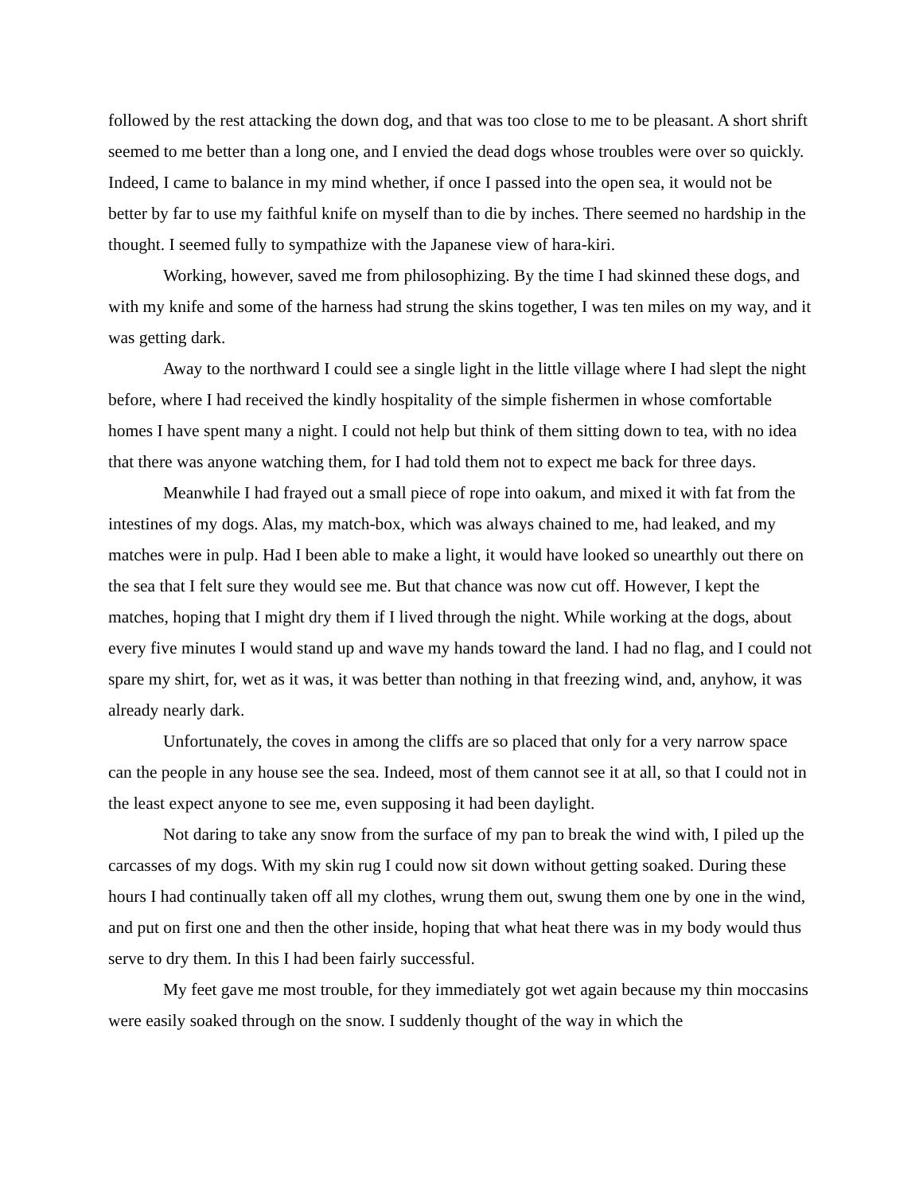followed by the rest attacking the down dog, and that was too close to me to be pleasant. A short shrift seemed to me better than a long one, and I envied the dead dogs whose troubles were over so quickly. Indeed, I came to balance in my mind whether, if once I passed into the open sea, it would not be better by far to use my faithful knife on myself than to die by inches. There seemed no hardship in the thought. I seemed fully to sympathize with the Japanese view of hara-kiri.
Working, however, saved me from philosophizing. By the time I had skinned these dogs, and with my knife and some of the harness had strung the skins together, I was ten miles on my way, and it was getting dark.
Away to the northward I could see a single light in the little village where I had slept the night before, where I had received the kindly hospitality of the simple fishermen in whose comfortable homes I have spent many a night. I could not help but think of them sitting down to tea, with no idea that there was anyone watching them, for I had told them not to expect me back for three days.
Meanwhile I had frayed out a small piece of rope into oakum, and mixed it with fat from the intestines of my dogs. Alas, my match-box, which was always chained to me, had leaked, and my matches were in pulp. Had I been able to make a light, it would have looked so unearthly out there on the sea that I felt sure they would see me. But that chance was now cut off. However, I kept the matches, hoping that I might dry them if I lived through the night. While working at the dogs, about every five minutes I would stand up and wave my hands toward the land. I had no flag, and I could not spare my shirt, for, wet as it was, it was better than nothing in that freezing wind, and, anyhow, it was already nearly dark.
Unfortunately, the coves in among the cliffs are so placed that only for a very narrow space can the people in any house see the sea. Indeed, most of them cannot see it at all, so that I could not in the least expect anyone to see me, even supposing it had been daylight.
Not daring to take any snow from the surface of my pan to break the wind with, I piled up the carcasses of my dogs. With my skin rug I could now sit down without getting soaked. During these hours I had continually taken off all my clothes, wrung them out, swung them one by one in the wind, and put on first one and then the other inside, hoping that what heat there was in my body would thus serve to dry them. In this I had been fairly successful.
My feet gave me most trouble, for they immediately got wet again because my thin moccasins were easily soaked through on the snow. I suddenly thought of the way in which the